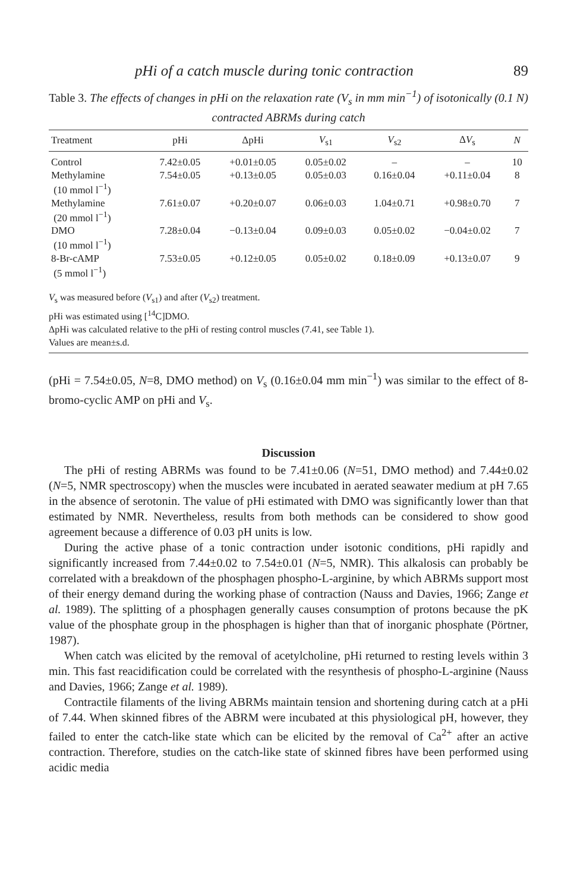pHi of a catch muscle during tonic contraction 89
Table 3. The effects of changes in pHi on the relaxation rate (V<sub>s</sub> in mm min<sup>−1</sup>) of isotonically (0.1 N) contracted ABRMs during catch
| Treatment | pHi | ΔpHi | V<sub>s1</sub> | V<sub>s2</sub> | Δ V<sub>s</sub> | N |
| --- | --- | --- | --- | --- | --- | --- |
| Control | 7.42±0.05 | +0.01±0.05 | 0.05±0.02 | – | – | 10 |
| Methylamine (10 mmol l<sup>−1</sup>) | 7.54±0.05 | +0.13±0.05 | 0.05±0.03 | 0.16±0.04 | +0.11±0.04 | 8 |
| Methylamine (20 mmol l<sup>−1</sup>) | 7.61±0.07 | +0.20±0.07 | 0.06±0.03 | 1.04±0.71 | +0.98±0.70 | 7 |
| DMO (10 mmol l<sup>−1</sup>) | 7.28±0.04 | −0.13±0.04 | 0.09±0.03 | 0.05±0.02 | −0.04±0.02 | 7 |
| 8-Br-cAMP (5 mmol l<sup>−1</sup>) | 7.53±0.05 | +0.12±0.05 | 0.05±0.02 | 0.18±0.09 | +0.13±0.07 | 9 |
V<sub>s</sub> was measured before (V<sub>s1</sub>) and after (V<sub>s2</sub>) treatment.
pHi was estimated using [<sup>14</sup>C]DMO.
ΔpHi was calculated relative to the pHi of resting control muscles (7.41, see Table 1).
Values are mean±s.d.
(pHi = 7.54±0.05, N=8, DMO method) on V<sub>s</sub> (0.16±0.04 mm min<sup>−1</sup>) was similar to the effect of 8-bromo-cyclic AMP on pHi and V<sub>s</sub>.
Discussion
The pHi of resting ABRMs was found to be 7.41±0.06 (N=51, DMO method) and 7.44±0.02 (N=5, NMR spectroscopy) when the muscles were incubated in aerated seawater medium at pH 7.65 in the absence of serotonin. The value of pHi estimated with DMO was significantly lower than that estimated by NMR. Nevertheless, results from both methods can be considered to show good agreement because a difference of 0.03 pH units is low.
During the active phase of a tonic contraction under isotonic conditions, pHi rapidly and significantly increased from 7.44±0.02 to 7.54±0.01 (N=5, NMR). This alkalosis can probably be correlated with a breakdown of the phosphagen phospho-L-arginine, by which ABRMs support most of their energy demand during the working phase of contraction (Nauss and Davies, 1966; Zange et al. 1989). The splitting of a phosphagen generally causes consumption of protons because the pK value of the phosphate group in the phosphagen is higher than that of inorganic phosphate (Pörtner, 1987).
When catch was elicited by the removal of acetylcholine, pHi returned to resting levels within 3 min. This fast reacidification could be correlated with the resynthesis of phospho-L-arginine (Nauss and Davies, 1966; Zange et al. 1989).
Contractile filaments of the living ABRMs maintain tension and shortening during catch at a pHi of 7.44. When skinned fibres of the ABRM were incubated at this physiological pH, however, they failed to enter the catch-like state which can be elicited by the removal of Ca<sup>2+</sup> after an active contraction. Therefore, studies on the catch-like state of skinned fibres have been performed using acidic media